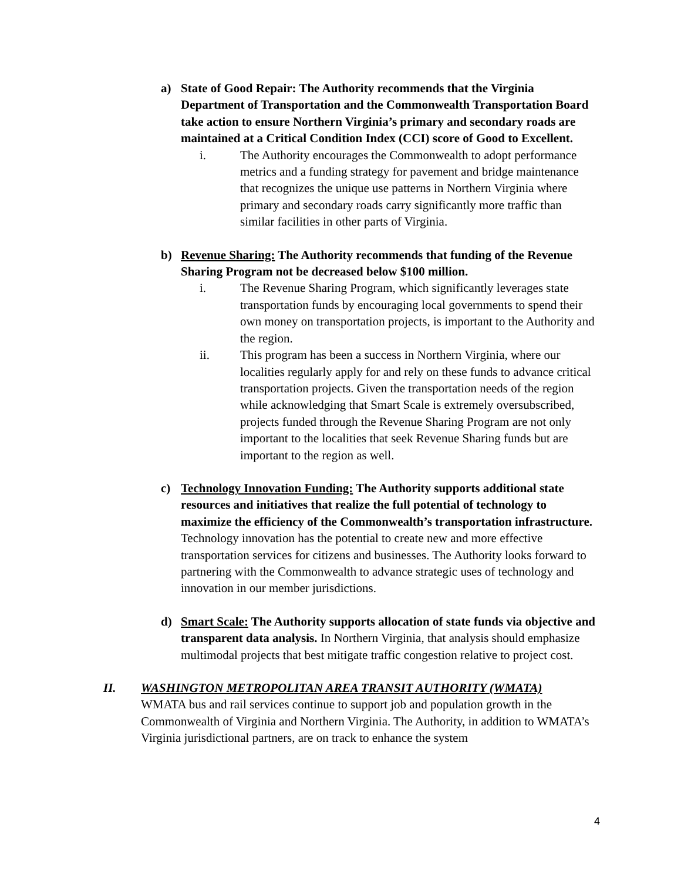a) State of Good Repair: The Authority recommends that the Virginia Department of Transportation and the Commonwealth Transportation Board take action to ensure Northern Virginia’s primary and secondary roads are maintained at a Critical Condition Index (CCI) score of Good to Excellent.
i. The Authority encourages the Commonwealth to adopt performance metrics and a funding strategy for pavement and bridge maintenance that recognizes the unique use patterns in Northern Virginia where primary and secondary roads carry significantly more traffic than similar facilities in other parts of Virginia.
b) Revenue Sharing: The Authority recommends that funding of the Revenue Sharing Program not be decreased below $100 million.
i. The Revenue Sharing Program, which significantly leverages state transportation funds by encouraging local governments to spend their own money on transportation projects, is important to the Authority and the region.
ii. This program has been a success in Northern Virginia, where our localities regularly apply for and rely on these funds to advance critical transportation projects. Given the transportation needs of the region while acknowledging that Smart Scale is extremely oversubscribed, projects funded through the Revenue Sharing Program are not only important to the localities that seek Revenue Sharing funds but are important to the region as well.
c) Technology Innovation Funding: The Authority supports additional state resources and initiatives that realize the full potential of technology to maximize the efficiency of the Commonwealth’s transportation infrastructure. Technology innovation has the potential to create new and more effective transportation services for citizens and businesses. The Authority looks forward to partnering with the Commonwealth to advance strategic uses of technology and innovation in our member jurisdictions.
d) Smart Scale: The Authority supports allocation of state funds via objective and transparent data analysis. In Northern Virginia, that analysis should emphasize multimodal projects that best mitigate traffic congestion relative to project cost.
II. WASHINGTON METROPOLITAN AREA TRANSIT AUTHORITY (WMATA)
WMATA bus and rail services continue to support job and population growth in the Commonwealth of Virginia and Northern Virginia. The Authority, in addition to WMATA’s Virginia jurisdictional partners, are on track to enhance the system
4